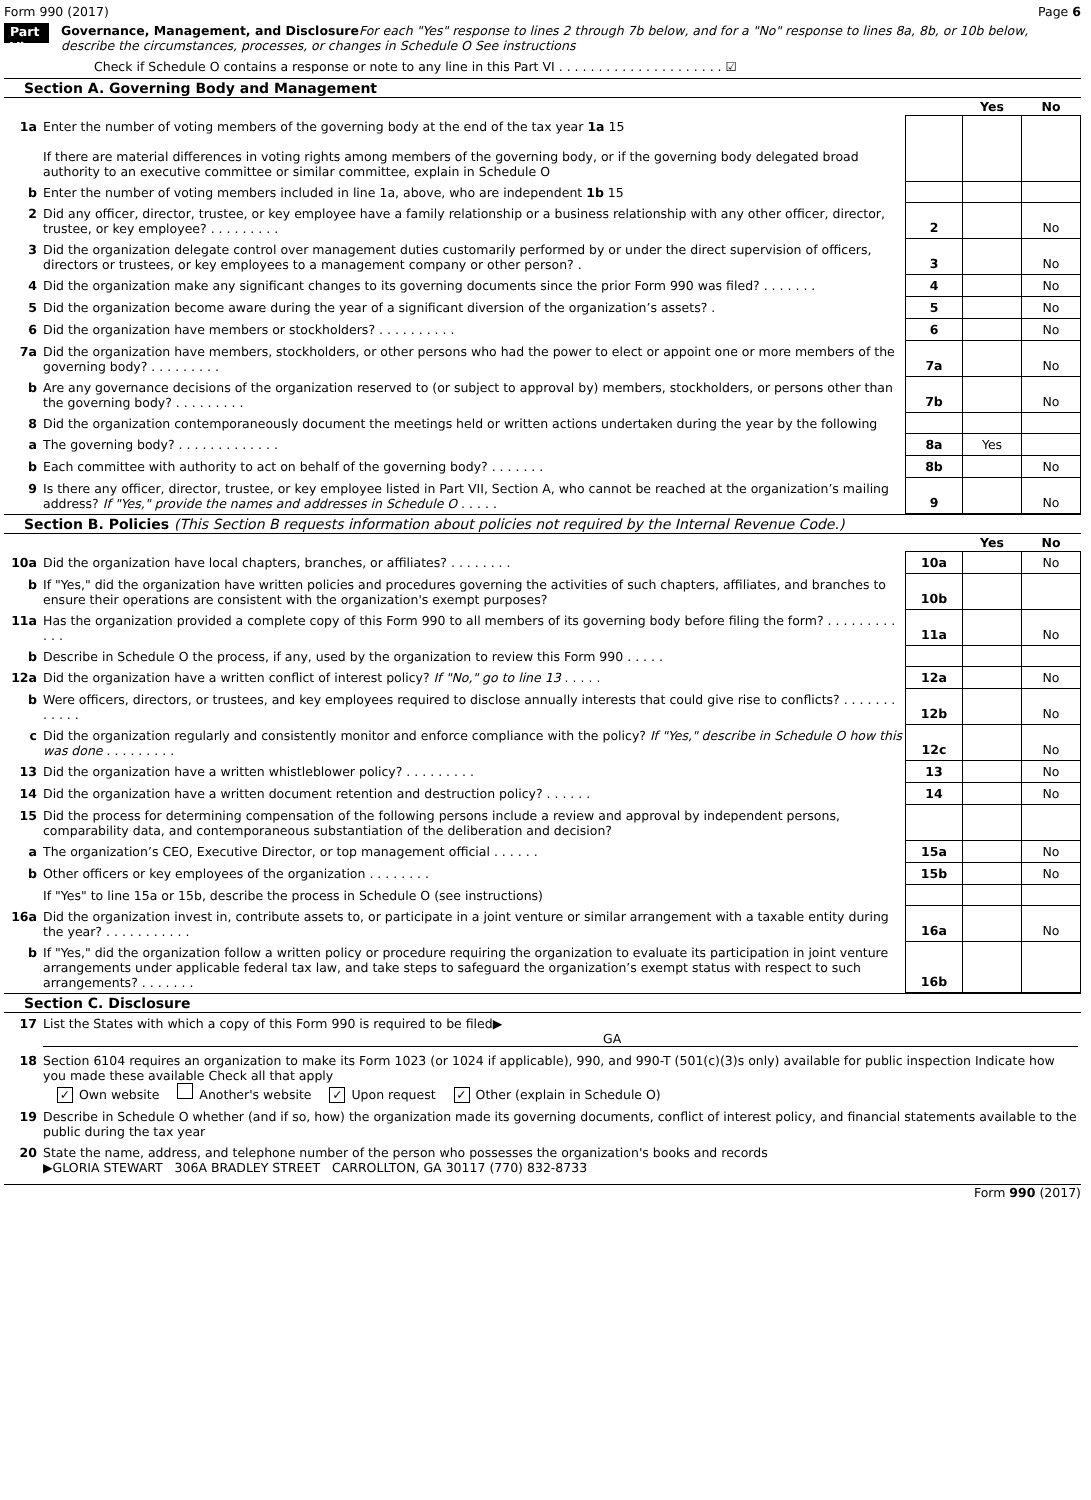Form 990 (2017) Page 6
Part VI Governance, Management, and Disclosure For each "Yes" response to lines 2 through 7b below, and for a "No" response to lines 8a, 8b, or 10b below, describe the circumstances, processes, or changes in Schedule O See instructions
Check if Schedule O contains a response or note to any line in this Part VI . . . . . . . . . . . . . . . . . . . . . ☑
Section A. Governing Body and Management
| | | | Yes | No |
| 1a | Enter the number of voting members of the governing body at the end of the tax year 1a 15 If there are material differences in voting rights among members of the governing body, or if the governing body delegated broad authority to an executive committee or similar committee, explain in Schedule O | | | |
| b | Enter the number of voting members included in line 1a, above, who are independent 1b 15 | | | |
| 2 | Did any officer, director, trustee, or key employee have a family relationship or a business relationship with any other officer, director, trustee, or key employee? . . . . . . . . . | 2 | | No |
| 3 | Did the organization delegate control over management duties customarily performed by or under the direct supervision of officers, directors or trustees, or key employees to a management company or other person? . | 3 | | No |
| 4 | Did the organization make any significant changes to its governing documents since the prior Form 990 was filed? . . . . . . . | 4 | | No |
| 5 | Did the organization become aware during the year of a significant diversion of the organization’s assets? . | 5 | | No |
| 6 | Did the organization have members or stockholders? . . . . . . . . . . | 6 | | No |
| 7a | Did the organization have members, stockholders, or other persons who had the power to elect or appoint one or more members of the governing body? . . . . . . . . . | 7a | | No |
| b | Are any governance decisions of the organization reserved to (or subject to approval by) members, stockholders, or persons other than the governing body? . . . . . . . . . | 7b | | No |
| 8 | Did the organization contemporaneously document the meetings held or written actions undertaken during the year by the following | | | |
| a | The governing body? . . . . . . . . . . . . . | 8a | Yes | |
| b | Each committee with authority to act on behalf of the governing body? . . . . . . . | 8b | | No |
| 9 | Is there any officer, director, trustee, or key employee listed in Part VII, Section A, who cannot be reached at the organization’s mailing address? If "Yes," provide the names and addresses in Schedule O . . . . . | 9 | | No |
Section B. Policies (This Section B requests information about policies not required by the Internal Revenue Code.)
| | | | Yes | No |
| 10a | Did the organization have local chapters, branches, or affiliates? . . . . . . . . | 10a | | No |
| b | If "Yes," did the organization have written policies and procedures governing the activities of such chapters, affiliates, and branches to ensure their operations are consistent with the organization's exempt purposes? | 10b | | |
| 11a | Has the organization provided a complete copy of this Form 990 to all members of its governing body before filing the form? . . . . . . . . . . . . | 11a | | No |
| b | Describe in Schedule O the process, if any, used by the organization to review this Form 990 . . . . . | | | |
| 12a | Did the organization have a written conflict of interest policy? If "No," go to line 13 . . . . . | 12a | | No |
| b | Were officers, directors, or trustees, and key employees required to disclose annually interests that could give rise to conflicts? . . . . . . . . . . . . | 12b | | No |
| c | Did the organization regularly and consistently monitor and enforce compliance with the policy? If "Yes," describe in Schedule O how this was done . . . . . . . . . | 12c | | No |
| 13 | Did the organization have a written whistleblower policy? . . . . . . . . . | 13 | | No |
| 14 | Did the organization have a written document retention and destruction policy? . . . . . . | 14 | | No |
| 15 | Did the process for determining compensation of the following persons include a review and approval by independent persons, comparability data, and contemporaneous substantiation of the deliberation and decision? | | | |
| a | The organization’s CEO, Executive Director, or top management official . . . . . . | 15a | | No |
| b | Other officers or key employees of the organization . . . . . . . . | 15b | | No |
| | If "Yes" to line 15a or 15b, describe the process in Schedule O (see instructions) | | | |
| 16a | Did the organization invest in, contribute assets to, or participate in a joint venture or similar arrangement with a taxable entity during the year? . . . . . . . . . . . | 16a | | No |
| b | If "Yes," did the organization follow a written policy or procedure requiring the organization to evaluate its participation in joint venture arrangements under applicable federal tax law, and take steps to safeguard the organization’s exempt status with respect to such arrangements? . . . . . . . | 16b | | |
Section C. Disclosure
| 17 | List the States with which a copy of this Form 990 is required to be filed▶ GA |
| 18 | Section 6104 requires an organization to make its Form 1023 (or 1024 if applicable), 990, and 990-T (501(c)(3)s only) available for public inspection Indicate how you made these available Check all that apply ✓ Own website Another's website ✓ Upon request ✓ Other (explain in Schedule O) |
| 19 | Describe in Schedule O whether (and if so, how) the organization made its governing documents, conflict of interest policy, and financial statements available to the public during the tax year |
| 20 | State the name, address, and telephone number of the person who possesses the organization's books and records ▶GLORIA STEWART 306A BRADLEY STREET CARROLLTON, GA 30117 (770) 832-8733 |
Form 990 (2017)